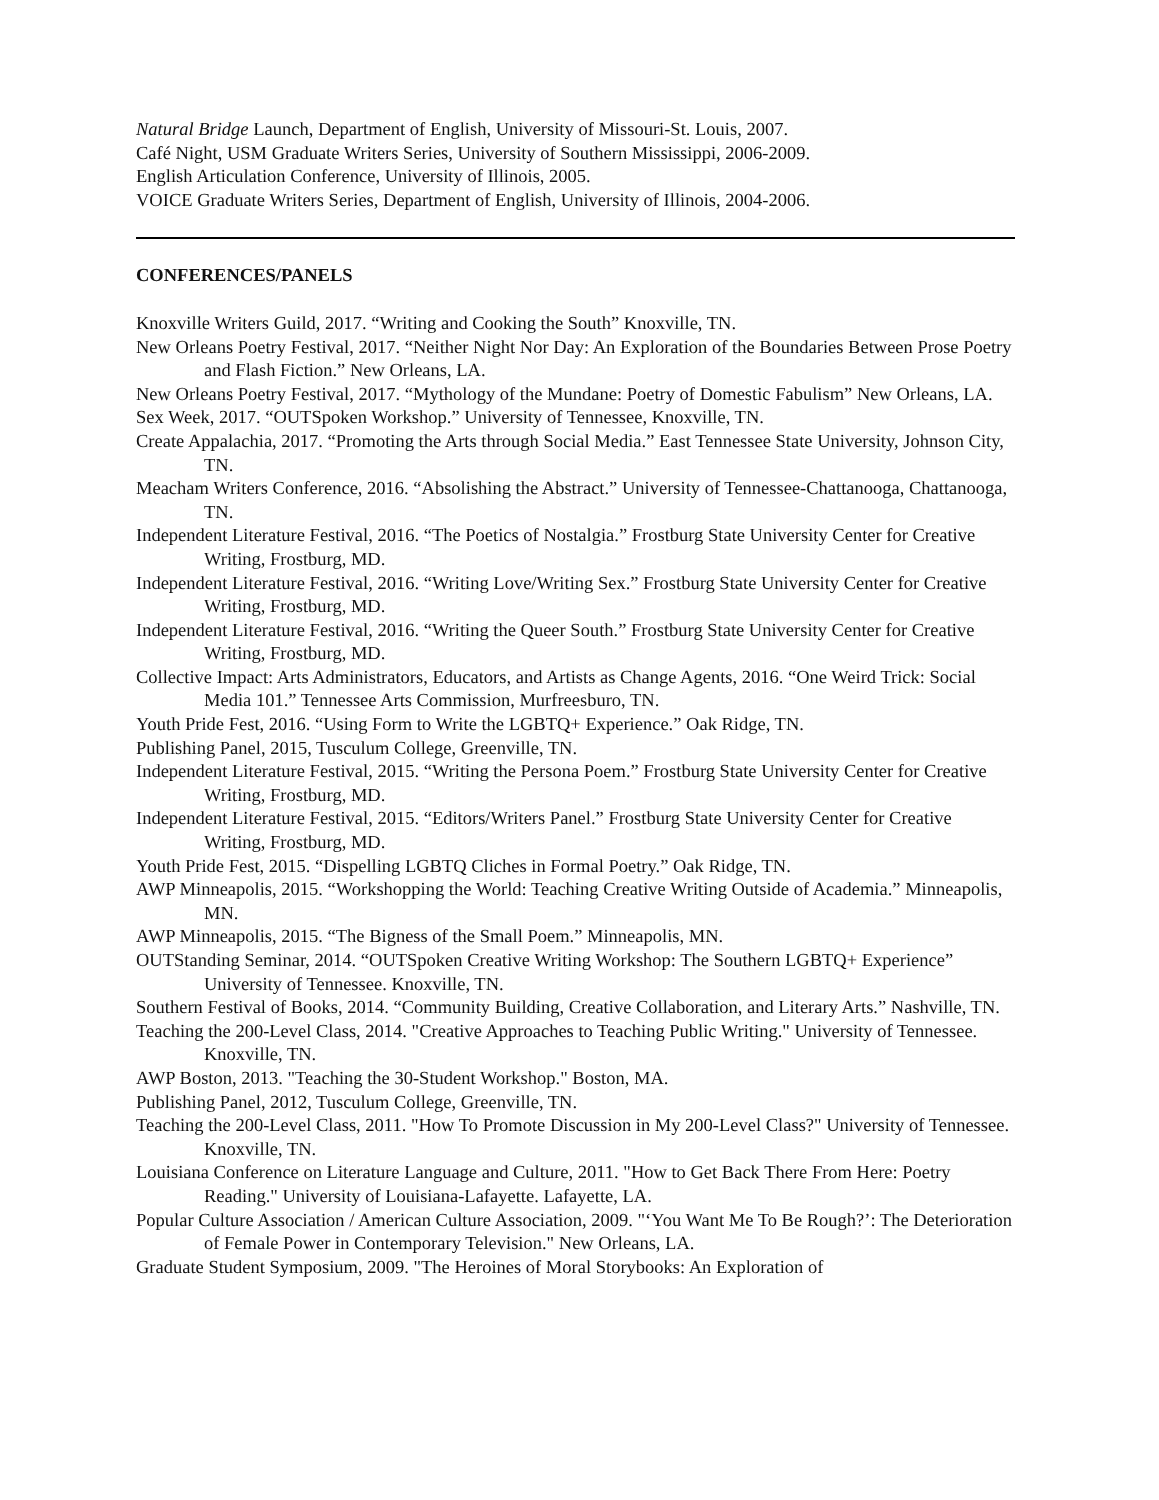Natural Bridge Launch, Department of English, University of Missouri-St. Louis, 2007.
Café Night, USM Graduate Writers Series, University of Southern Mississippi, 2006-2009.
English Articulation Conference, University of Illinois, 2005.
VOICE Graduate Writers Series, Department of English, University of Illinois, 2004-2006.
CONFERENCES/PANELS
Knoxville Writers Guild, 2017. “Writing and Cooking the South” Knoxville, TN.
New Orleans Poetry Festival, 2017. “Neither Night Nor Day: An Exploration of the Boundaries Between Prose Poetry and Flash Fiction.” New Orleans, LA.
New Orleans Poetry Festival, 2017. “Mythology of the Mundane: Poetry of Domestic Fabulism” New Orleans, LA.
Sex Week, 2017. “OUTSpoken Workshop.” University of Tennessee, Knoxville, TN.
Create Appalachia, 2017. “Promoting the Arts through Social Media.” East Tennessee State University, Johnson City, TN.
Meacham Writers Conference, 2016. “Absolishing the Abstract.” University of Tennessee-Chattanooga, Chattanooga, TN.
Independent Literature Festival, 2016. “The Poetics of Nostalgia.” Frostburg State University Center for Creative Writing, Frostburg, MD.
Independent Literature Festival, 2016. “Writing Love/Writing Sex.” Frostburg State University Center for Creative Writing, Frostburg, MD.
Independent Literature Festival, 2016. “Writing the Queer South.” Frostburg State University Center for Creative Writing, Frostburg, MD.
Collective Impact: Arts Administrators, Educators, and Artists as Change Agents, 2016. “One Weird Trick: Social Media 101.” Tennessee Arts Commission, Murfreesburo, TN.
Youth Pride Fest, 2016. “Using Form to Write the LGBTQ+ Experience.” Oak Ridge, TN.
Publishing Panel, 2015, Tusculum College, Greenville, TN.
Independent Literature Festival, 2015. “Writing the Persona Poem.” Frostburg State University Center for Creative Writing, Frostburg, MD.
Independent Literature Festival, 2015. “Editors/Writers Panel.” Frostburg State University Center for Creative Writing, Frostburg, MD.
Youth Pride Fest, 2015. “Dispelling LGBTQ Cliches in Formal Poetry.” Oak Ridge, TN.
AWP Minneapolis, 2015. “Workshopping the World: Teaching Creative Writing Outside of Academia.” Minneapolis, MN.
AWP Minneapolis, 2015. “The Bigness of the Small Poem.” Minneapolis, MN.
OUTStanding Seminar, 2014. “OUTSpoken Creative Writing Workshop: The Southern LGBTQ+ Experience” University of Tennessee. Knoxville, TN.
Southern Festival of Books, 2014. “Community Building, Creative Collaboration, and Literary Arts.” Nashville, TN.
Teaching the 200-Level Class, 2014. "Creative Approaches to Teaching Public Writing." University of Tennessee. Knoxville, TN.
AWP Boston, 2013. "Teaching the 30-Student Workshop." Boston, MA.
Publishing Panel, 2012, Tusculum College, Greenville, TN.
Teaching the 200-Level Class, 2011. "How To Promote Discussion in My 200-Level Class?" University of Tennessee. Knoxville, TN.
Louisiana Conference on Literature Language and Culture, 2011. "How to Get Back There From Here: Poetry Reading." University of Louisiana-Lafayette. Lafayette, LA.
Popular Culture Association / American Culture Association, 2009. "‘You Want Me To Be Rough?’: The Deterioration of Female Power in Contemporary Television." New Orleans, LA.
Graduate Student Symposium, 2009. "The Heroines of Moral Storybooks: An Exploration of